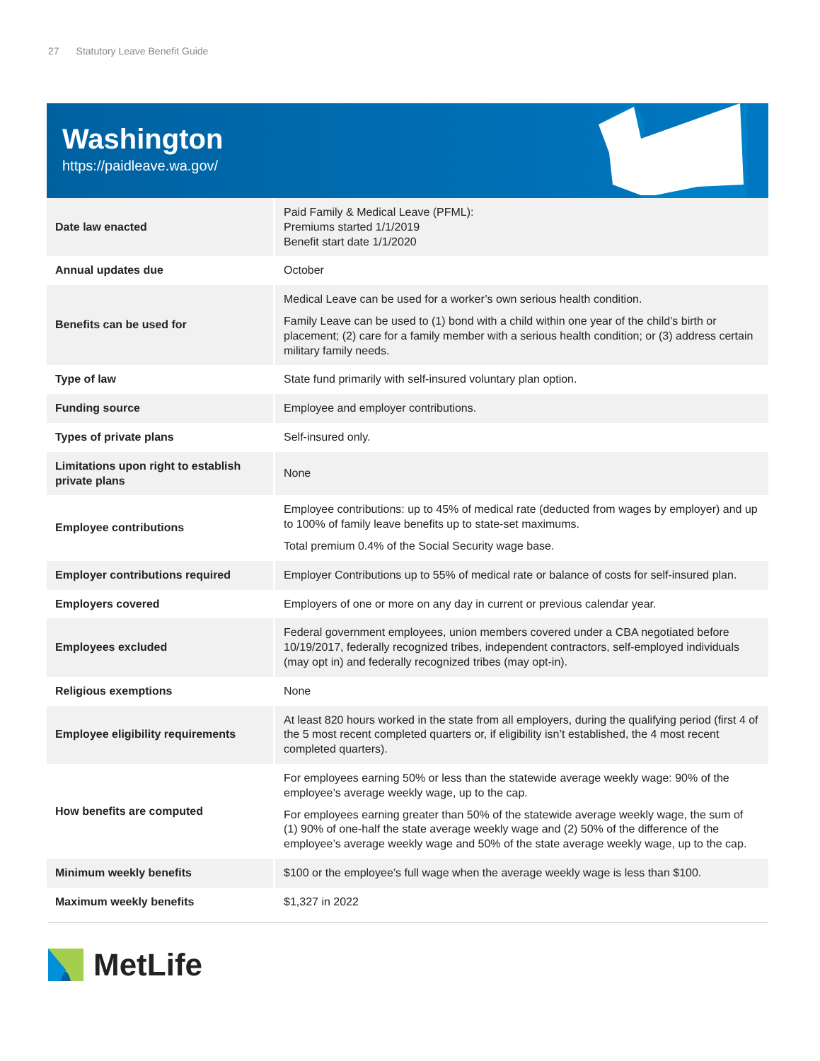27 Statutory Leave Benefit Guide
Washington
https://paidleave.wa.gov/
| Date law enacted | Paid Family & Medical Leave (PFML): Premiums started 1/1/2019 Benefit start date 1/1/2020 |
| Annual updates due | October |
| Benefits can be used for | Medical Leave can be used for a worker’s own serious health condition. Family Leave can be used to (1) bond with a child within one year of the child’s birth or placement; (2) care for a family member with a serious health condition; or (3) address certain military family needs. |
| Type of law | State fund primarily with self-insured voluntary plan option. |
| Funding source | Employee and employer contributions. |
| Types of private plans | Self-insured only. |
| Limitations upon right to establish private plans | None |
| Employee contributions | Employee contributions: up to 45% of medical rate (deducted from wages by employer) and up to 100% of family leave benefits up to state-set maximums. Total premium 0.4% of the Social Security wage base. |
| Employer contributions required | Employer Contributions up to 55% of medical rate or balance of costs for self-insured plan. |
| Employers covered | Employers of one or more on any day in current or previous calendar year. |
| Employees excluded | Federal government employees, union members covered under a CBA negotiated before 10/19/2017, federally recognized tribes, independent contractors, self-employed individuals (may opt in) and federally recognized tribes (may opt-in). |
| Religious exemptions | None |
| Employee eligibility requirements | At least 820 hours worked in the state from all employers, during the qualifying period (first 4 of the 5 most recent completed quarters or, if eligibility isn’t established, the 4 most recent completed quarters). |
| How benefits are computed | For employees earning 50% or less than the statewide average weekly wage: 90% of the employee’s average weekly wage, up to the cap. For employees earning greater than 50% of the statewide average weekly wage, the sum of (1) 90% of one-half the state average weekly wage and (2) 50% of the difference of the employee’s average weekly wage and 50% of the state average weekly wage, up to the cap. |
| Minimum weekly benefits | $100 or the employee’s full wage when the average weekly wage is less than $100. |
| Maximum weekly benefits | $1,327 in 2022 |
MetLife